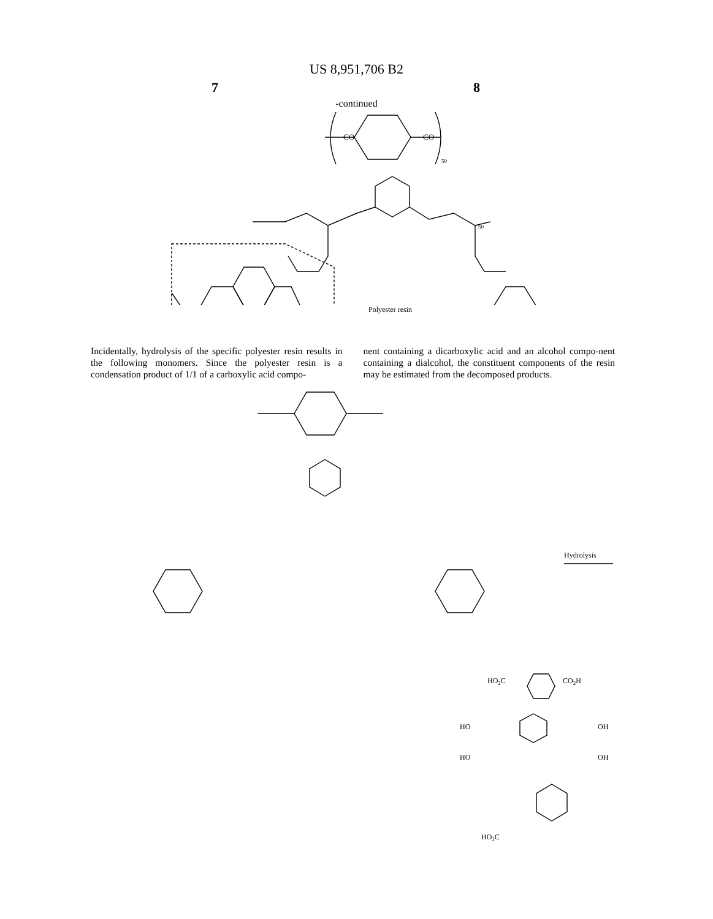US 8,951,706 B2
7 8
-continued
CO
CO
50
50
Polyester resin
Incidentally, hydrolysis of the specific polyester resin results in the following monomers. Since the polyester resin is a condensation product of 1/1 of a carboxylic acid compo-
nent containing a dicarboxylic acid and an alcohol compo-nent containing a dialcohol, the constituent components of the resin may be estimated from the decomposed products.
Hydrolysis
HO2C
CO2H
HO
HO
OH
OH
HO2C